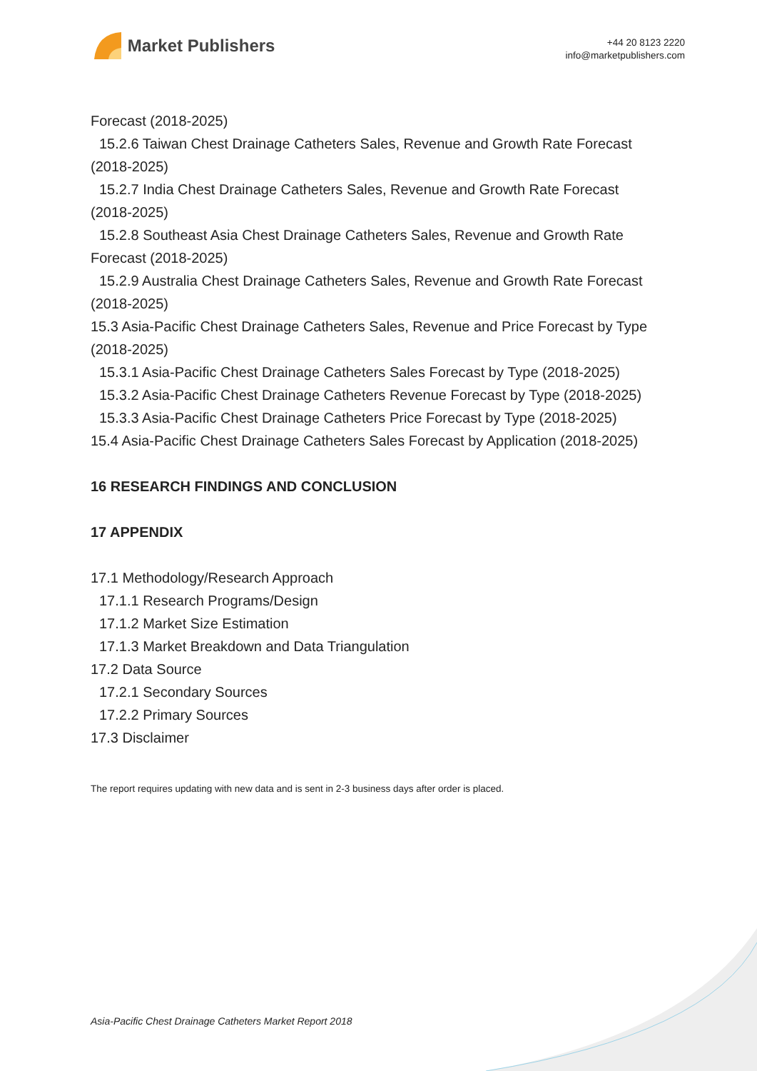Market Publishers
+44 20 8123 2220
info@marketpublishers.com
Forecast (2018-2025)
15.2.6 Taiwan Chest Drainage Catheters Sales, Revenue and Growth Rate Forecast
(2018-2025)
15.2.7 India Chest Drainage Catheters Sales, Revenue and Growth Rate Forecast
(2018-2025)
15.2.8 Southeast Asia Chest Drainage Catheters Sales, Revenue and Growth Rate
Forecast (2018-2025)
15.2.9 Australia Chest Drainage Catheters Sales, Revenue and Growth Rate Forecast
(2018-2025)
15.3 Asia-Pacific Chest Drainage Catheters Sales, Revenue and Price Forecast by Type (2018-2025)
15.3.1 Asia-Pacific Chest Drainage Catheters Sales Forecast by Type (2018-2025)
15.3.2 Asia-Pacific Chest Drainage Catheters Revenue Forecast by Type (2018-2025)
15.3.3 Asia-Pacific Chest Drainage Catheters Price Forecast by Type (2018-2025)
15.4 Asia-Pacific Chest Drainage Catheters Sales Forecast by Application (2018-2025)
16 RESEARCH FINDINGS AND CONCLUSION
17 APPENDIX
17.1 Methodology/Research Approach
17.1.1 Research Programs/Design
17.1.2 Market Size Estimation
17.1.3 Market Breakdown and Data Triangulation
17.2 Data Source
17.2.1 Secondary Sources
17.2.2 Primary Sources
17.3 Disclaimer
The report requires updating with new data and is sent in 2-3 business days after order is placed.
Asia-Pacific Chest Drainage Catheters Market Report 2018